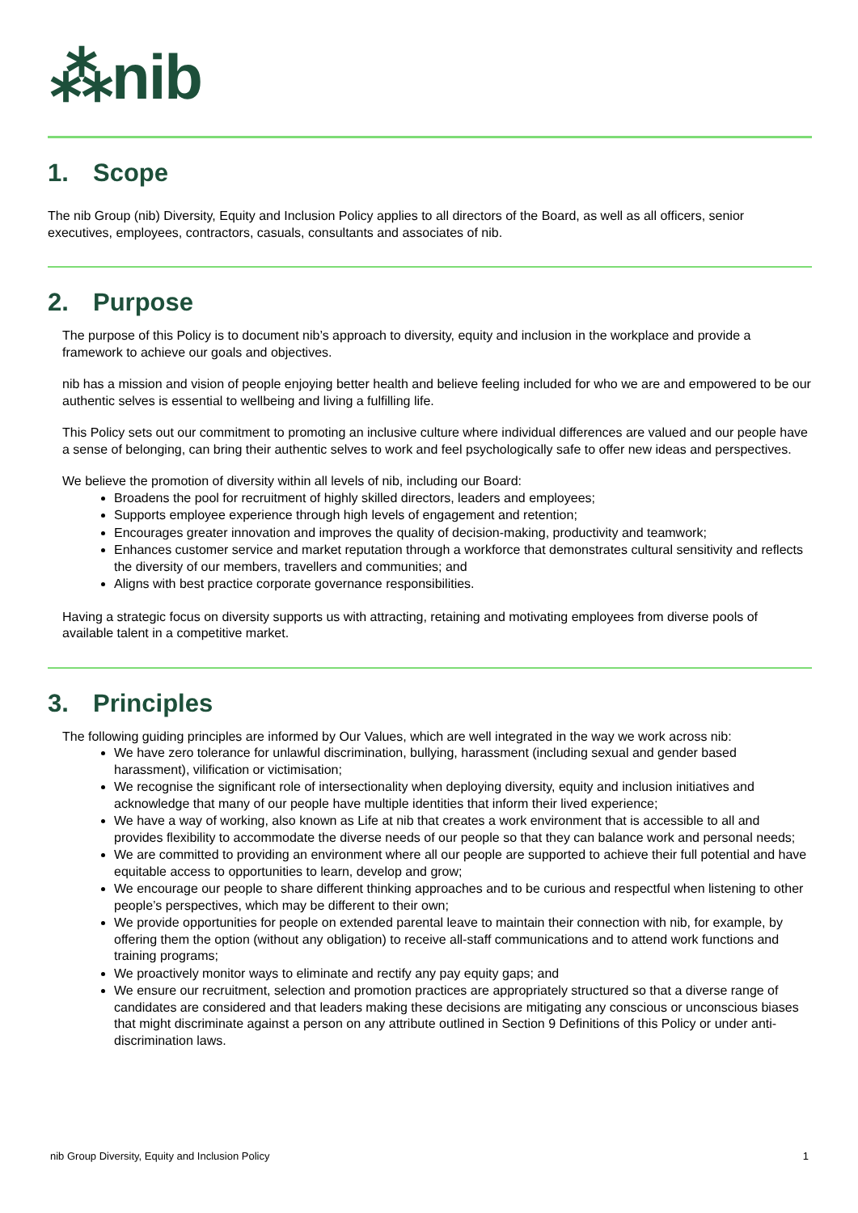⁂nib
1. Scope
The nib Group (nib) Diversity, Equity and Inclusion Policy applies to all directors of the Board, as well as all officers, senior executives, employees, contractors, casuals, consultants and associates of nib.
2. Purpose
The purpose of this Policy is to document nib’s approach to diversity, equity and inclusion in the workplace and provide a framework to achieve our goals and objectives.
nib has a mission and vision of people enjoying better health and believe feeling included for who we are and empowered to be our authentic selves is essential to wellbeing and living a fulfilling life.
This Policy sets out our commitment to promoting an inclusive culture where individual differences are valued and our people have a sense of belonging, can bring their authentic selves to work and feel psychologically safe to offer new ideas and perspectives.
We believe the promotion of diversity within all levels of nib, including our Board:
Broadens the pool for recruitment of highly skilled directors, leaders and employees;
Supports employee experience through high levels of engagement and retention;
Encourages greater innovation and improves the quality of decision-making, productivity and teamwork;
Enhances customer service and market reputation through a workforce that demonstrates cultural sensitivity and reflects the diversity of our members, travellers and communities; and
Aligns with best practice corporate governance responsibilities.
Having a strategic focus on diversity supports us with attracting, retaining and motivating employees from diverse pools of available talent in a competitive market.
3. Principles
The following guiding principles are informed by Our Values, which are well integrated in the way we work across nib:
We have zero tolerance for unlawful discrimination, bullying, harassment (including sexual and gender based harassment), vilification or victimisation;
We recognise the significant role of intersectionality when deploying diversity, equity and inclusion initiatives and acknowledge that many of our people have multiple identities that inform their lived experience;
We have a way of working, also known as Life at nib that creates a work environment that is accessible to all and provides flexibility to accommodate the diverse needs of our people so that they can balance work and personal needs;
We are committed to providing an environment where all our people are supported to achieve their full potential and have equitable access to opportunities to learn, develop and grow;
We encourage our people to share different thinking approaches and to be curious and respectful when listening to other people’s perspectives, which may be different to their own;
We provide opportunities for people on extended parental leave to maintain their connection with nib, for example, by offering them the option (without any obligation) to receive all-staff communications and to attend work functions and training programs;
We proactively monitor ways to eliminate and rectify any pay equity gaps; and
We ensure our recruitment, selection and promotion practices are appropriately structured so that a diverse range of candidates are considered and that leaders making these decisions are mitigating any conscious or unconscious biases that might discriminate against a person on any attribute outlined in Section 9 Definitions of this Policy or under anti-discrimination laws.
nib Group Diversity, Equity and Inclusion Policy 1